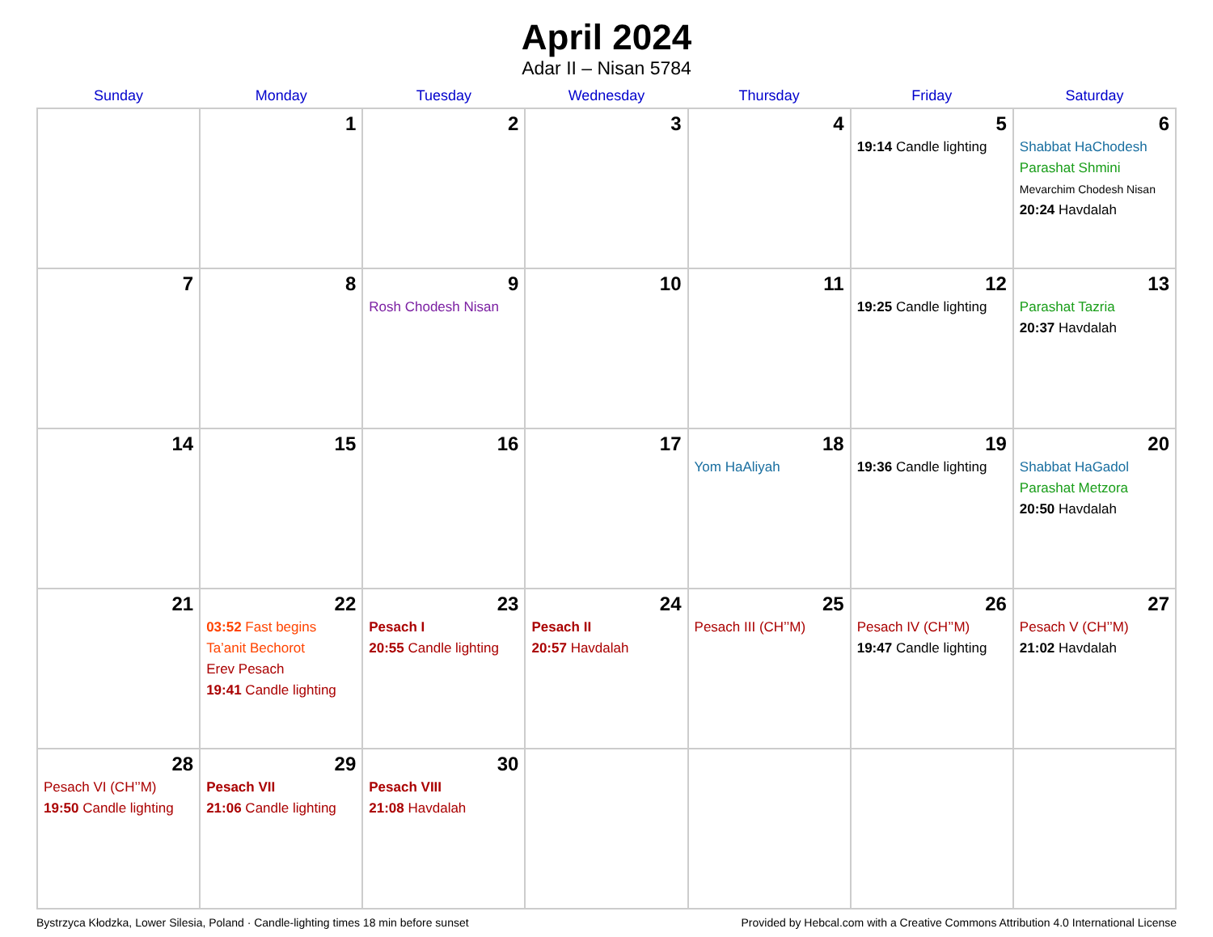April 2024
Adar II – Nisan 5784
| Sunday | Monday | Tuesday | Wednesday | Thursday | Friday | Saturday |
| --- | --- | --- | --- | --- | --- | --- |
| | 1 | 2 | 3 | 4 | 5 19:14 Candle lighting | 6 Shabbat HaChodesh Parashat Shmini Mevarchim Chodesh Nisan 20:24 Havdalah |
| 7 | 8 | 9 Rosh Chodesh Nisan | 10 | 11 | 12 19:25 Candle lighting | 13 Parashat Tazria 20:37 Havdalah |
| 14 | 15 | 16 | 17 | 18 Yom HaAliyah | 19 19:36 Candle lighting | 20 Shabbat HaGadol Parashat Metzora 20:50 Havdalah |
| 21 | 22 03:52 Fast begins Ta’anit Bechorot Erev Pesach 19:41 Candle lighting | 23 Pesach I 20:55 Candle lighting | 24 Pesach II 20:57 Havdalah | 25 Pesach III (CH’’M) | 26 Pesach IV (CH’’M) 19:47 Candle lighting | 27 Pesach V (CH’’M) 21:02 Havdalah |
| 28 Pesach VI (CH’’M) 19:50 Candle lighting | 29 Pesach VII 21:06 Candle lighting | 30 Pesach VIII 21:08 Havdalah | | | | |
Bystrzyca Kłodzka, Lower Silesia, Poland · Candle-lighting times 18 min before sunset Provided by Hebcal.com with a Creative Commons Attribution 4.0 International License